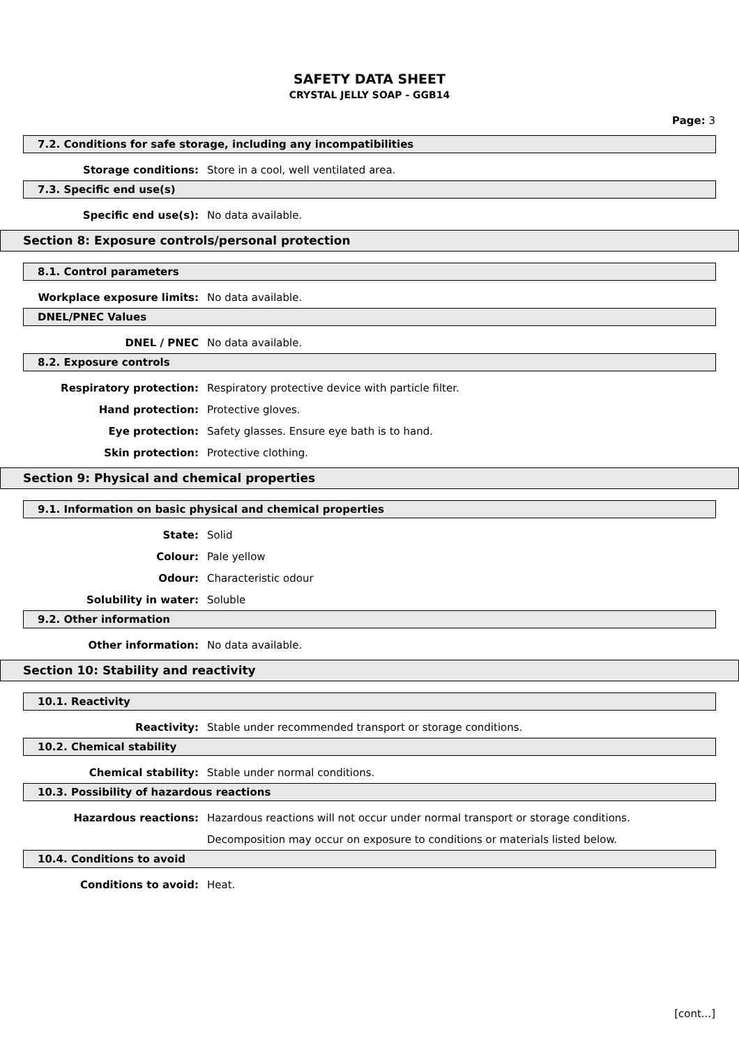SAFETY DATA SHEET
CRYSTAL JELLY SOAP - GGB14
Page: 3
7.2. Conditions for safe storage, including any incompatibilities
Storage conditions:
Store in a cool, well ventilated area.
7.3. Specific end use(s)
Specific end use(s): No data available.
Section 8: Exposure controls/personal protection
8.1. Control parameters
Workplace exposure limits: No data available.
DNEL/PNEC Values
DNEL / PNEC No data available.
8.2. Exposure controls
Respiratory protection:
Respiratory protective device with particle filter.
Hand protection: Protective gloves.
Eye protection:
Safety glasses. Ensure eye bath is to hand.
Skin protection: Protective clothing.
Section 9: Physical and chemical properties
9.1. Information on basic physical and chemical properties
State: Solid
Colour: Pale yellow
Odour: Characteristic odour
Solubility in water: Soluble
9.2. Other information
Other information: No data available.
Section 10: Stability and reactivity
10.1. Reactivity
Reactivity:
Stable under recommended transport or storage conditions.
10.2. Chemical stability
Chemical stability:
Stable under normal conditions.
10.3. Possibility of hazardous reactions
Hazardous reactions:
Hazardous reactions will not occur under normal transport or storage conditions.
Decomposition may occur on exposure to conditions or materials listed below.
10.4. Conditions to avoid
Conditions to avoid: Heat.
[cont...]